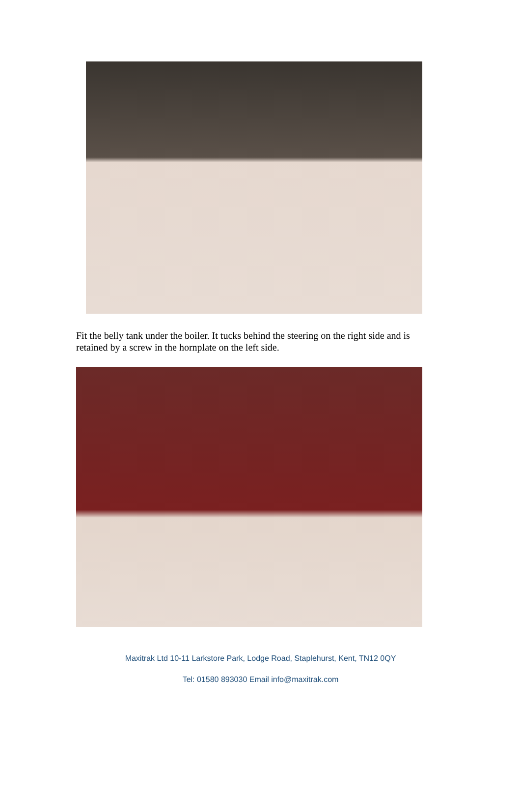Fit the belly tank under the boiler. It tucks behind the steering on the right side and is retained by a screw in the hornplate on the left side.
Maxitrak Ltd 10-11 Larkstore Park, Lodge Road, Staplehurst, Kent, TN12 0QY
Tel: 01580 893030 Email info@maxitrak.com